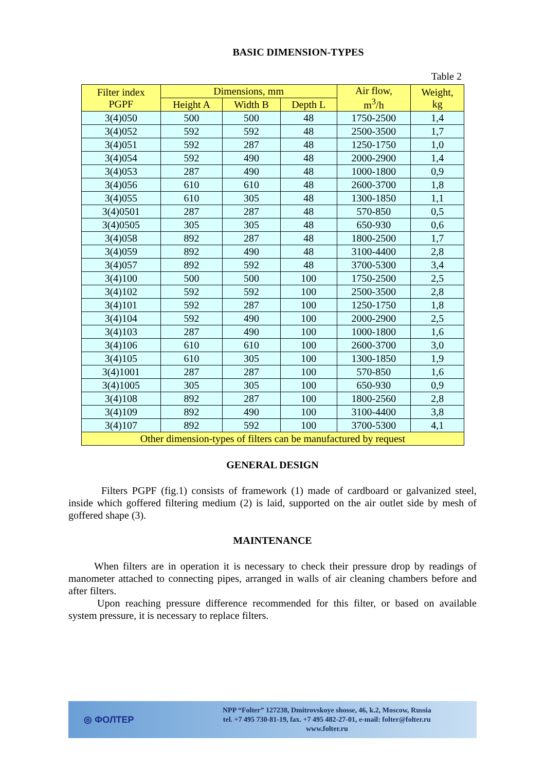BASIC DIMENSION-TYPES
Table 2
| Filter index PGPF | Dimensions, mm | | | Air flow, m<sup>3</sup>/h | Weight, kg |
| --- | --- | --- | --- | --- | --- |
| | Height A | Width B | Depth L | | |
| 3(4)050 | 500 | 500 | 48 | 1750-2500 | 1,4 |
| 3(4)052 | 592 | 592 | 48 | 2500-3500 | 1,7 |
| 3(4)051 | 592 | 287 | 48 | 1250-1750 | 1,0 |
| 3(4)054 | 592 | 490 | 48 | 2000-2900 | 1,4 |
| 3(4)053 | 287 | 490 | 48 | 1000-1800 | 0,9 |
| 3(4)056 | 610 | 610 | 48 | 2600-3700 | 1,8 |
| 3(4)055 | 610 | 305 | 48 | 1300-1850 | 1,1 |
| 3(4)0501 | 287 | 287 | 48 | 570-850 | 0,5 |
| 3(4)0505 | 305 | 305 | 48 | 650-930 | 0,6 |
| 3(4)058 | 892 | 287 | 48 | 1800-2500 | 1,7 |
| 3(4)059 | 892 | 490 | 48 | 3100-4400 | 2,8 |
| 3(4)057 | 892 | 592 | 48 | 3700-5300 | 3,4 |
| 3(4)100 | 500 | 500 | 100 | 1750-2500 | 2,5 |
| 3(4)102 | 592 | 592 | 100 | 2500-3500 | 2,8 |
| 3(4)101 | 592 | 287 | 100 | 1250-1750 | 1,8 |
| 3(4)104 | 592 | 490 | 100 | 2000-2900 | 2,5 |
| 3(4)103 | 287 | 490 | 100 | 1000-1800 | 1,6 |
| 3(4)106 | 610 | 610 | 100 | 2600-3700 | 3,0 |
| 3(4)105 | 610 | 305 | 100 | 1300-1850 | 1,9 |
| 3(4)1001 | 287 | 287 | 100 | 570-850 | 1,6 |
| 3(4)1005 | 305 | 305 | 100 | 650-930 | 0,9 |
| 3(4)108 | 892 | 287 | 100 | 1800-2560 | 2,8 |
| 3(4)109 | 892 | 490 | 100 | 3100-4400 | 3,8 |
| 3(4)107 | 892 | 592 | 100 | 3700-5300 | 4,1 |
| Other dimension-types of filters can be manufactured by request | | | | | |
GENERAL DESIGN
Filters PGPF (fig.1) consists of framework (1) made of cardboard or galvanized steel, inside which goffered filtering medium (2) is laid, supported on the air outlet side by mesh of goffered shape (3).
MAINTENANCE
When filters are in operation it is necessary to check their pressure drop by readings of manometer attached to connecting pipes, arranged in walls of air cleaning chambers before and after filters.
Upon reaching pressure difference recommended for this filter, or based on available system pressure, it is necessary to replace filters.
◎ ФОЛТЕР
NPP “Folter” 127238, Dmitrovskoye shosse, 46, k.2, Moscow, Russia
tel. +7 495 730-81-19, fax. +7 495 482-27-01, e-mail: folter@folter.ru
www.folter.ru